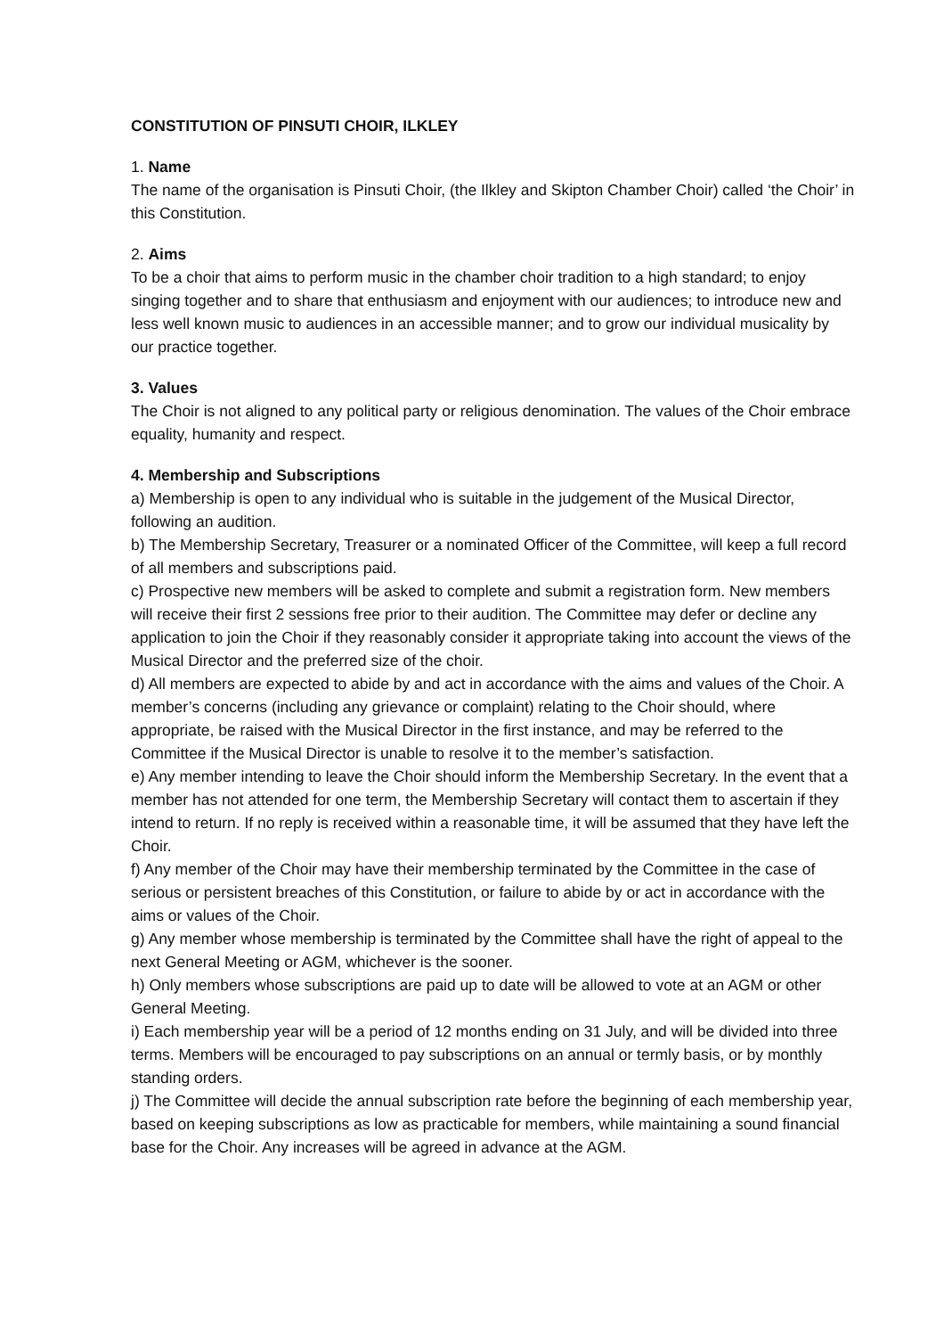CONSTITUTION OF PINSUTI CHOIR, ILKLEY
1. Name
The name of the organisation is Pinsuti Choir, (the Ilkley and Skipton Chamber Choir) called ‘the Choir’ in this Constitution.
2. Aims
To be a choir that aims to perform music in the chamber choir tradition to a high standard; to enjoy singing together and to share that enthusiasm and enjoyment with our audiences; to introduce new and less well known music to audiences in an accessible manner; and to grow our individual musicality by our practice together.
3. Values
The Choir is not aligned to any political party or religious denomination. The values of the Choir embrace equality, humanity and respect.
4. Membership and Subscriptions
a) Membership is open to any individual who is suitable in the judgement of the Musical Director, following an audition.
b) The Membership Secretary, Treasurer or a nominated Officer of the Committee, will keep a full record of all members and subscriptions paid.
c) Prospective new members will be asked to complete and submit a registration form. New members will receive their first 2 sessions free prior to their audition. The Committee may defer or decline any application to join the Choir if they reasonably consider it appropriate taking into account the views of the Musical Director and the preferred size of the choir.
d) All members are expected to abide by and act in accordance with the aims and values of the Choir. A member’s concerns (including any grievance or complaint) relating to the Choir should, where appropriate, be raised with the Musical Director in the first instance, and may be referred to the Committee if the Musical Director is unable to resolve it to the member’s satisfaction.
e) Any member intending to leave the Choir should inform the Membership Secretary. In the event that a member has not attended for one term, the Membership Secretary will contact them to ascertain if they intend to return. If no reply is received within a reasonable time, it will be assumed that they have left the Choir.
f) Any member of the Choir may have their membership terminated by the Committee in the case of serious or persistent breaches of this Constitution, or failure to abide by or act in accordance with the aims or values of the Choir.
g) Any member whose membership is terminated by the Committee shall have the right of appeal to the next General Meeting or AGM, whichever is the sooner.
h) Only members whose subscriptions are paid up to date will be allowed to vote at an AGM or other General Meeting.
i) Each membership year will be a period of 12 months ending on 31 July, and will be divided into three terms. Members will be encouraged to pay subscriptions on an annual or termly basis, or by monthly standing orders.
j) The Committee will decide the annual subscription rate before the beginning of each membership year, based on keeping subscriptions as low as practicable for members, while maintaining a sound financial base for the Choir. Any increases will be agreed in advance at the AGM.